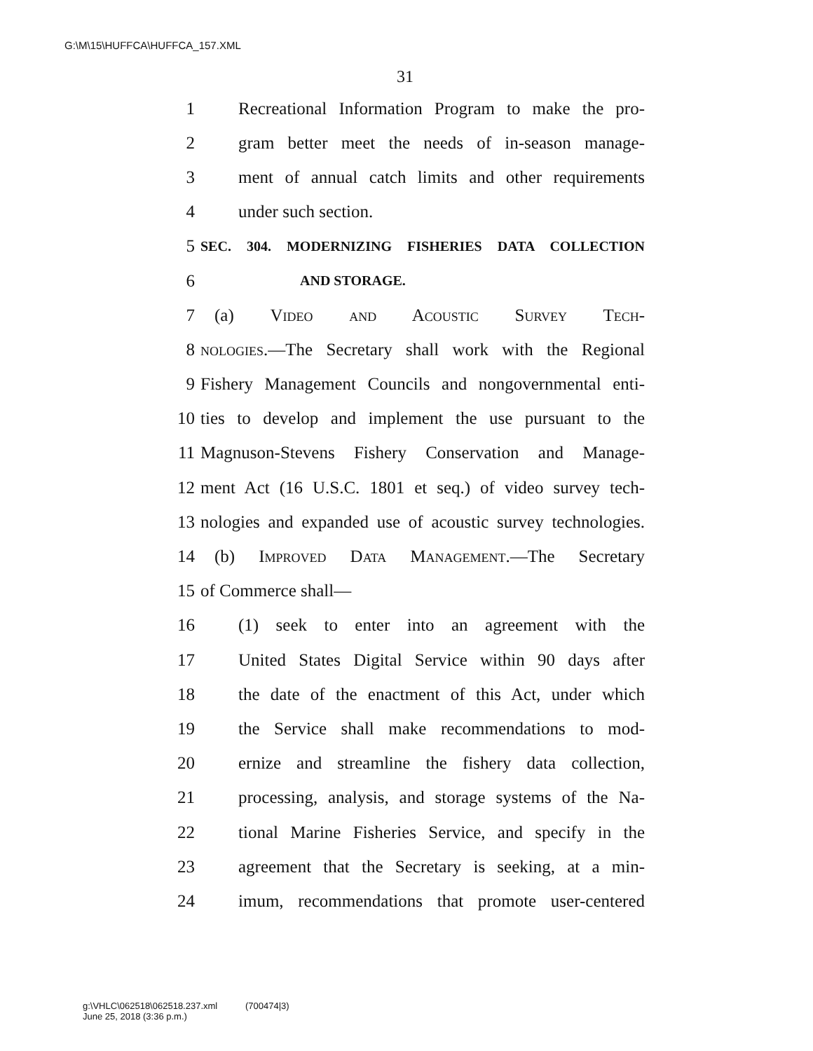G:\M\15\HUFFCA\HUFFCA_157.XML
31
1 Recreational Information Program to make the pro-
2 gram better meet the needs of in-season manage-
3 ment of annual catch limits and other requirements
4 under such section.
5 SEC. 304. MODERNIZING FISHERIES DATA COLLECTION
6 AND STORAGE.
7 (a) Video and Acoustic Survey Tech-
8 nologies.—The Secretary shall work with the Regional
9 Fishery Management Councils and nongovernmental enti-
10 ties to develop and implement the use pursuant to the
11 Magnuson-Stevens Fishery Conservation and Manage-
12 ment Act (16 U.S.C. 1801 et seq.) of video survey tech-
13 nologies and expanded use of acoustic survey technologies.
14 (b) Improved Data Management.—The Secretary
15 of Commerce shall—
16 (1) seek to enter into an agreement with the
17 United States Digital Service within 90 days after
18 the date of the enactment of this Act, under which
19 the Service shall make recommendations to mod-
20 ernize and streamline the fishery data collection,
21 processing, analysis, and storage systems of the Na-
22 tional Marine Fisheries Service, and specify in the
23 agreement that the Secretary is seeking, at a min-
24 imum, recommendations that promote user-centered
g:\VHLC\062518\062518.237.xml (700474|3)
June 25, 2018 (3:36 p.m.)